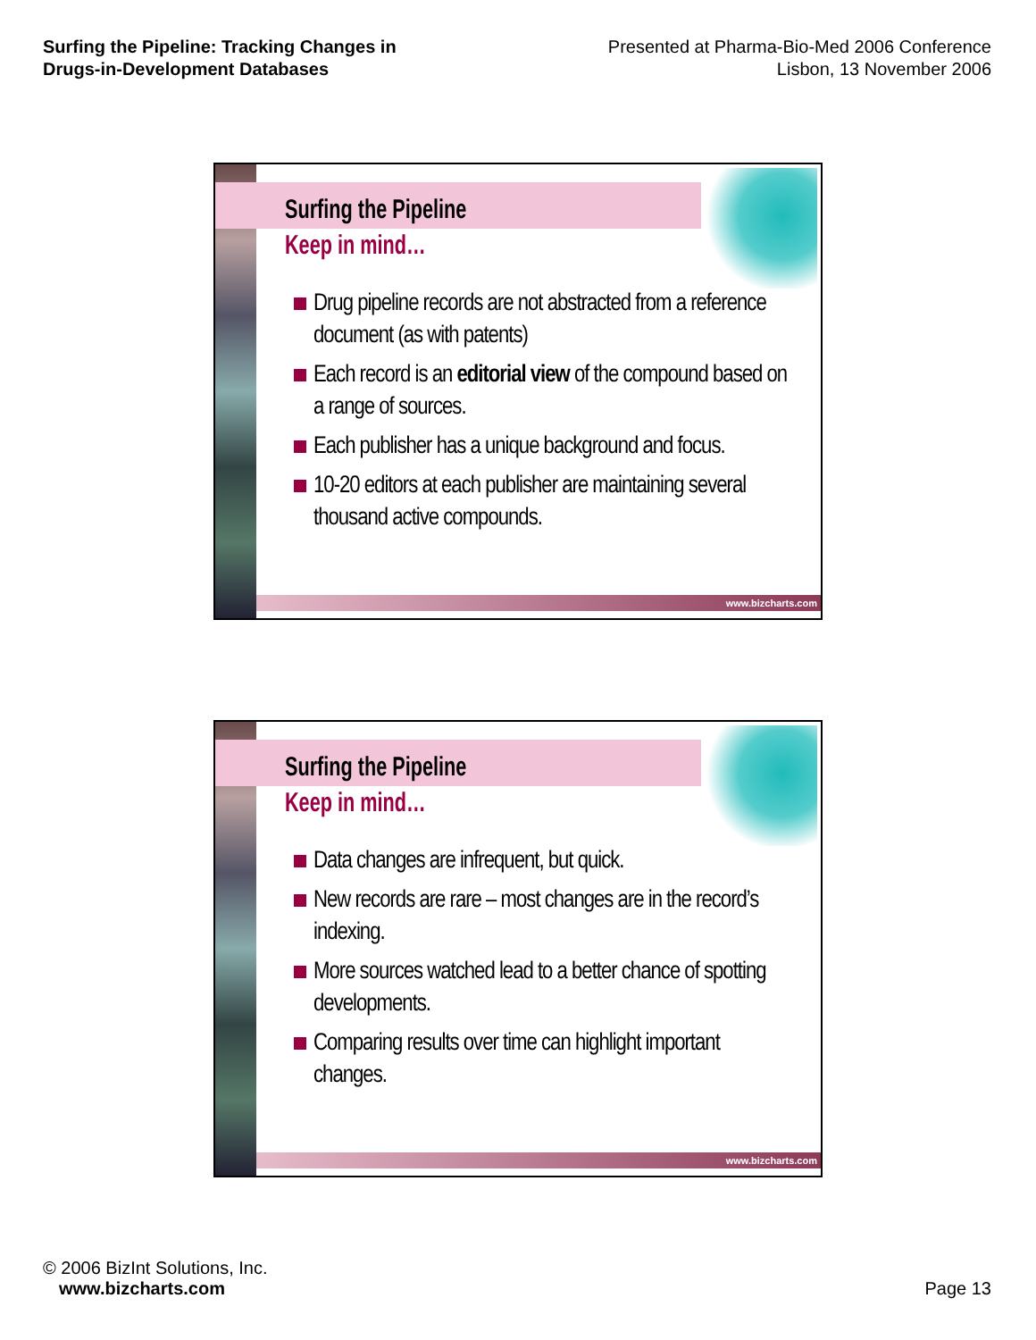Surfing the Pipeline: Tracking Changes in Drugs-in-Development Databases
Presented at Pharma-Bio-Med 2006 Conference
Lisbon, 13 November 2006
Surfing the Pipeline
Keep in mind…
Drug pipeline records are not abstracted from a reference document (as with patents)
Each record is an editorial view of the compound based on a range of sources.
Each publisher has a unique background and focus.
10-20 editors at each publisher are maintaining several thousand active compounds.
www.bizcharts.com
Surfing the Pipeline
Keep in mind…
Data changes are infrequent, but quick.
New records are rare – most changes are in the record’s indexing.
More sources watched lead to a better chance of spotting developments.
Comparing results over time can highlight important changes.
www.bizcharts.com
© 2006 BizInt Solutions, Inc.
www.bizcharts.com
Page 13